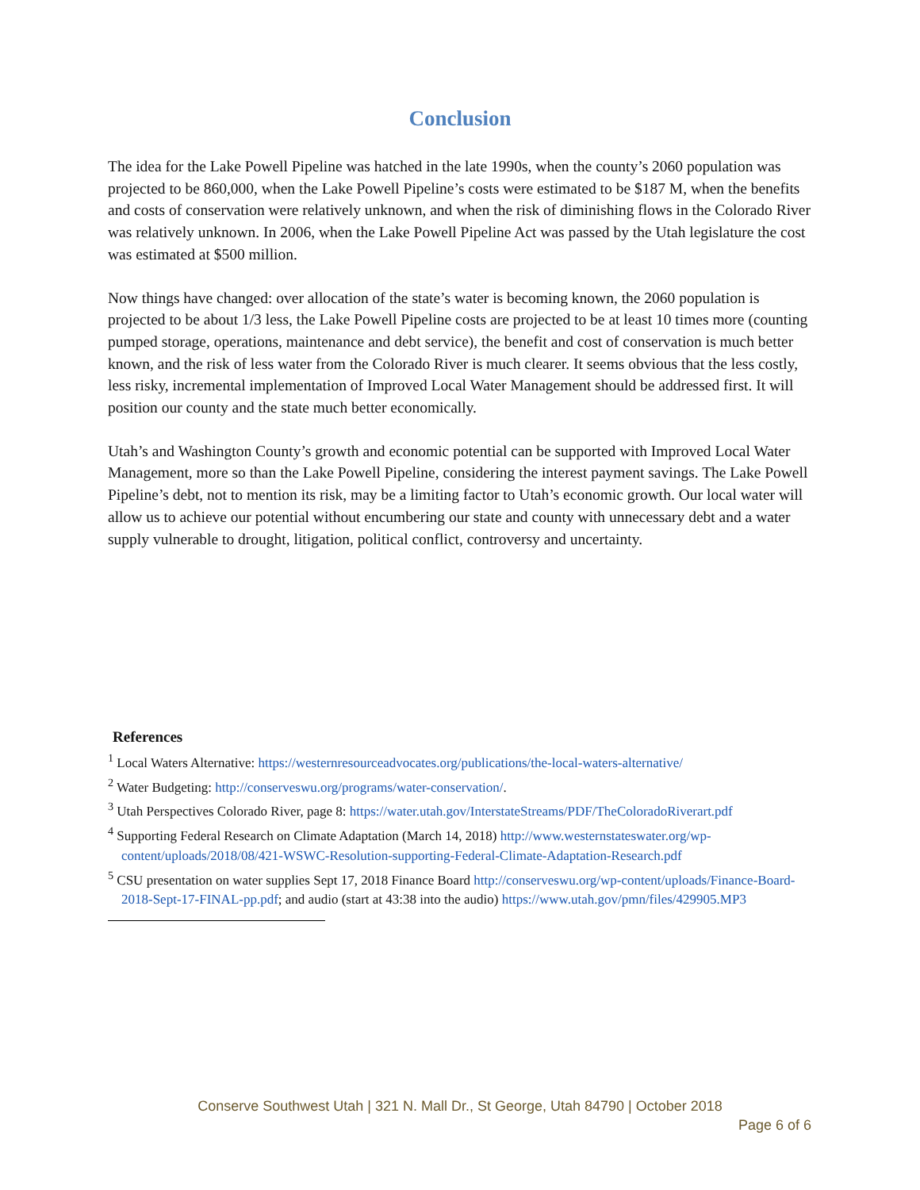Conclusion
The idea for the Lake Powell Pipeline was hatched in the late 1990s, when the county’s 2060 population was projected to be 860,000, when the Lake Powell Pipeline’s costs were estimated to be $187 M, when the benefits and costs of conservation were relatively unknown, and when the risk of diminishing flows in the Colorado River was relatively unknown. In 2006, when the Lake Powell Pipeline Act was passed by the Utah legislature the cost was estimated at $500 million.
Now things have changed: over allocation of the state’s water is becoming known, the 2060 population is projected to be about 1/3 less, the Lake Powell Pipeline costs are projected to be at least 10 times more (counting pumped storage, operations, maintenance and debt service), the benefit and cost of conservation is much better known, and the risk of less water from the Colorado River is much clearer. It seems obvious that the less costly, less risky, incremental implementation of Improved Local Water Management should be addressed first. It will position our county and the state much better economically.
Utah’s and Washington County’s growth and economic potential can be supported with Improved Local Water Management, more so than the Lake Powell Pipeline, considering the interest payment savings. The Lake Powell Pipeline’s debt, not to mention its risk, may be a limiting factor to Utah’s economic growth. Our local water will allow us to achieve our potential without encumbering our state and county with unnecessary debt and a water supply vulnerable to drought, litigation, political conflict, controversy and uncertainty.
References
<sup>1</sup> Local Waters Alternative: https://westernresourceadvocates.org/publications/the-local-waters-alternative/
<sup>2</sup> Water Budgeting: http://conserveswu.org/programs/water-conservation/.
<sup>3</sup> Utah Perspectives Colorado River, page 8: https://water.utah.gov/InterstateStreams/PDF/TheColoradoRiverart.pdf
<sup>4</sup> Supporting Federal Research on Climate Adaptation (March 14, 2018) http://www.westernstateswater.org/wp-content/uploads/2018/08/421-WSWC-Resolution-supporting-Federal-Climate-Adaptation-Research.pdf
<sup>5</sup> CSU presentation on water supplies Sept 17, 2018 Finance Board http://conserveswu.org/wp-content/uploads/Finance-Board-2018-Sept-17-FINAL-pp.pdf; and audio (start at 43:38 into the audio) https://www.utah.gov/pmn/files/429905.MP3
Conserve Southwest Utah | 321 N. Mall Dr., St George, Utah 84790 | October 2018
Page 6 of 6